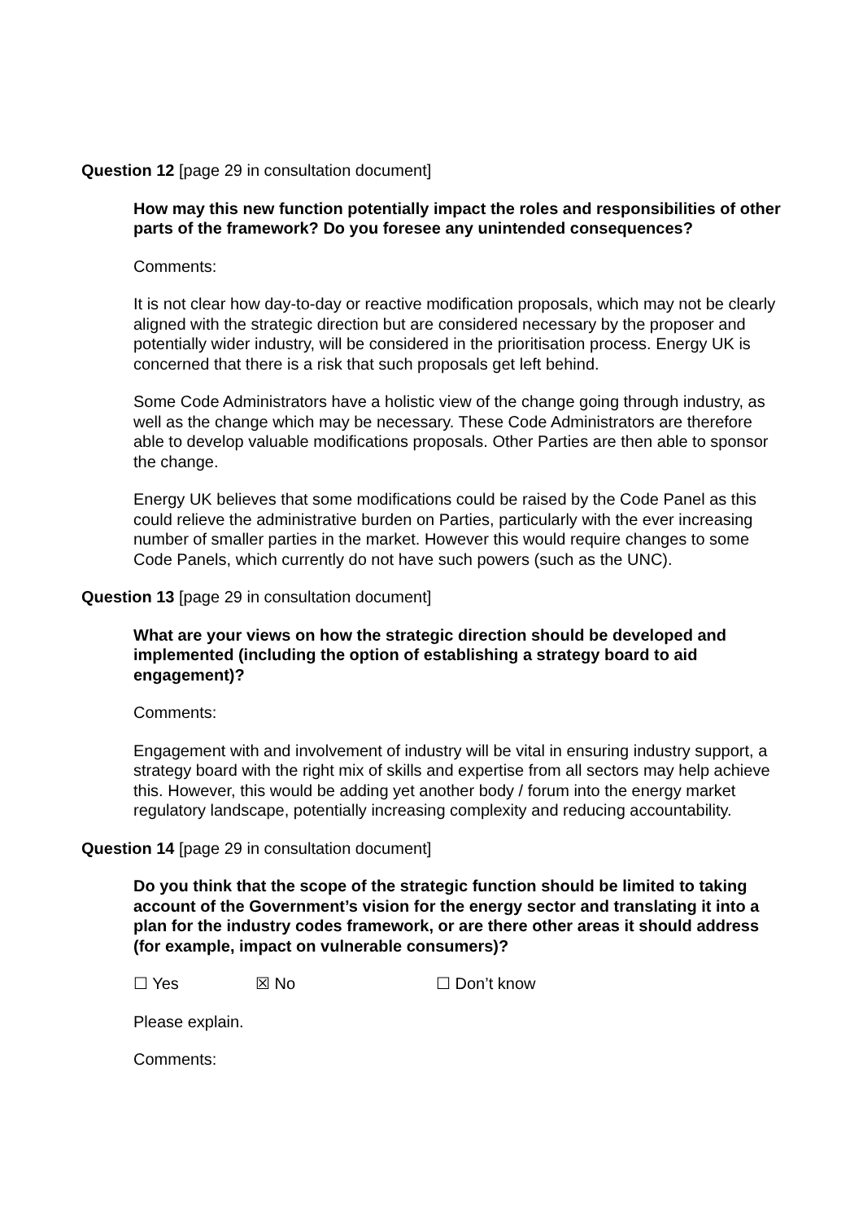Question 12 [page 29 in consultation document]
How may this new function potentially impact the roles and responsibilities of other parts of the framework? Do you foresee any unintended consequences?
Comments:
It is not clear how day-to-day or reactive modification proposals, which may not be clearly aligned with the strategic direction but are considered necessary by the proposer and potentially wider industry, will be considered in the prioritisation process. Energy UK is concerned that there is a risk that such proposals get left behind.
Some Code Administrators have a holistic view of the change going through industry, as well as the change which may be necessary. These Code Administrators are therefore able to develop valuable modifications proposals. Other Parties are then able to sponsor the change.
Energy UK believes that some modifications could be raised by the Code Panel as this could relieve the administrative burden on Parties, particularly with the ever increasing number of smaller parties in the market. However this would require changes to some Code Panels, which currently do not have such powers (such as the UNC).
Question 13 [page 29 in consultation document]
What are your views on how the strategic direction should be developed and implemented (including the option of establishing a strategy board to aid engagement)?
Comments:
Engagement with and involvement of industry will be vital in ensuring industry support, a strategy board with the right mix of skills and expertise from all sectors may help achieve this. However, this would be adding yet another body / forum into the energy market regulatory landscape, potentially increasing complexity and reducing accountability.
Question 14 [page 29 in consultation document]
Do you think that the scope of the strategic function should be limited to taking account of the Government’s vision for the energy sector and translating it into a plan for the industry codes framework, or are there other areas it should address (for example, impact on vulnerable consumers)?
☐ Yes ☒ No ☐ Don’t know
Please explain.
Comments: